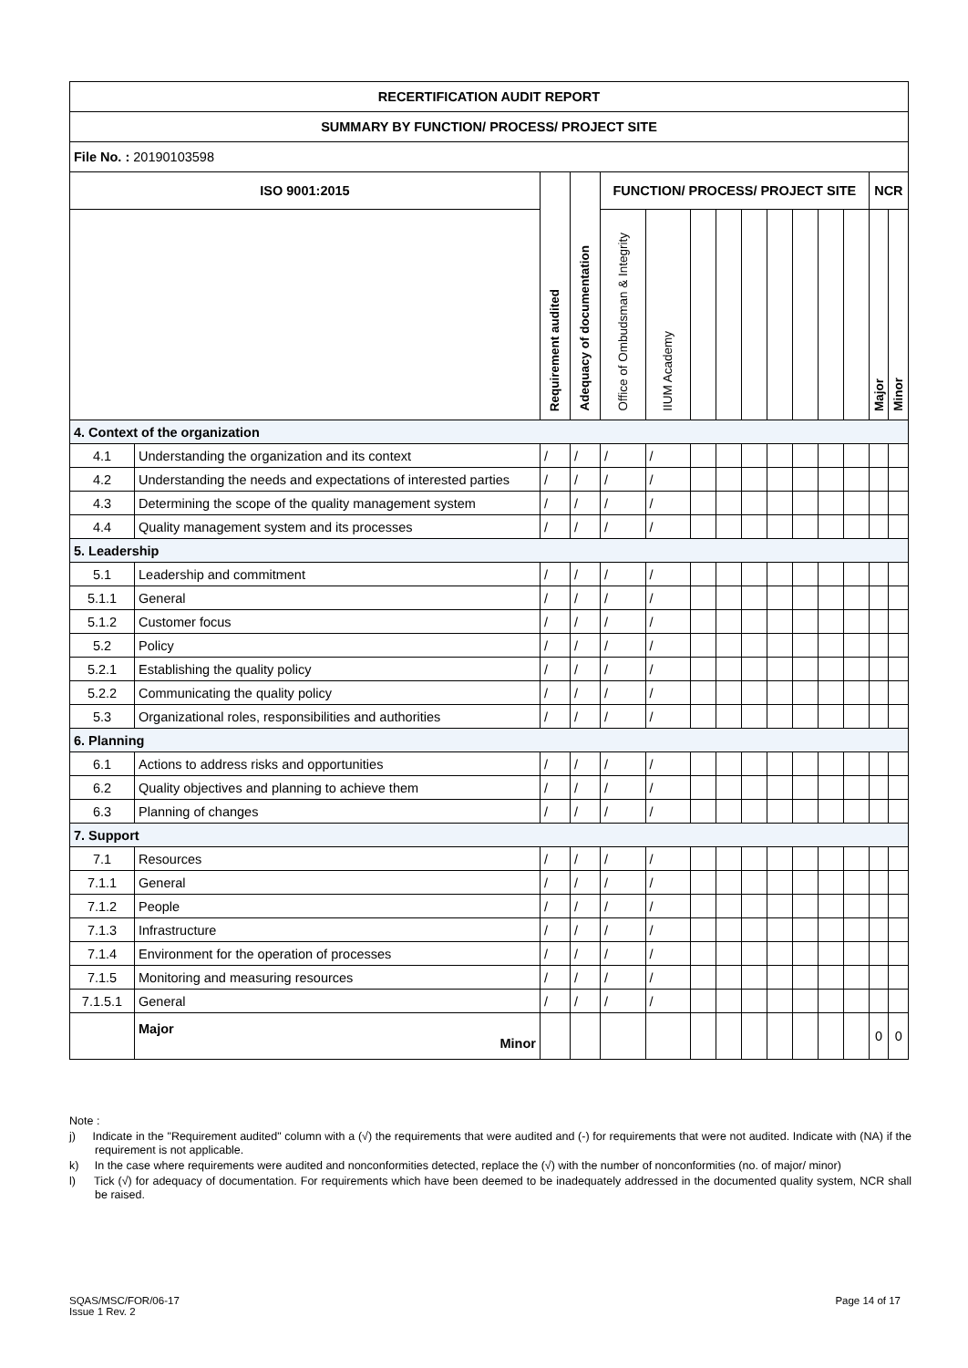| RECERTIFICATION AUDIT REPORT | | | | | | | | | | | | | | |
| --- | --- | --- | --- | --- | --- | --- | --- | --- | --- | --- | --- | --- | --- | --- |
| SUMMARY BY FUNCTION/ PROCESS/ PROJECT SITE | | | | | | | | | | | | | | |
| File No. : 20190103598 | | | | | | | | | | | | | | |
| ISO 9001:2015 | | Requirement audited | Adequacy of documentation | FUNCTION/ PROCESS/ PROJECT SITE | | | | | | | | | NCR | |
| | | | | Office of Ombudsman & Integrity | IIUM Academy | | | | | | | | Major | Minor |
| 4. Context of the organization | | | | | | | | | | | | | | |
| 4.1 | Understanding the organization and its context | / | / | / | / | | | | | | | | | |
| 4.2 | Understanding the needs and expectations of interested parties | / | / | / | / | | | | | | | | | |
| 4.3 | Determining the scope of the quality management system | / | / | / | / | | | | | | | | | |
| 4.4 | Quality management system and its processes | / | / | / | / | | | | | | | | | |
| 5. Leadership | | | | | | | | | | | | | | |
| 5.1 | Leadership and commitment | / | / | / | / | | | | | | | | | |
| 5.1.1 | General | / | / | / | / | | | | | | | | | |
| 5.1.2 | Customer focus | / | / | / | / | | | | | | | | | |
| 5.2 | Policy | / | / | / | / | | | | | | | | | |
| 5.2.1 | Establishing the quality policy | / | / | / | / | | | | | | | | | |
| 5.2.2 | Communicating the quality policy | / | / | / | / | | | | | | | | | |
| 5.3 | Organizational roles, responsibilities and authorities | / | / | / | / | | | | | | | | | |
| 6. Planning | | | | | | | | | | | | | | |
| 6.1 | Actions to address risks and opportunities | / | / | / | / | | | | | | | | | |
| 6.2 | Quality objectives and planning to achieve them | / | / | / | / | | | | | | | | | |
| 6.3 | Planning of changes | / | / | / | / | | | | | | | | | |
| 7. Support | | | | | | | | | | | | | | |
| 7.1 | Resources | / | / | / | / | | | | | | | | | |
| 7.1.1 | General | / | / | / | / | | | | | | | | | |
| 7.1.2 | People | / | / | / | / | | | | | | | | | |
| 7.1.3 | Infrastructure | / | / | / | / | | | | | | | | | |
| 7.1.4 | Environment for the operation of processes | / | / | / | / | | | | | | | | | |
| 7.1.5 | Monitoring and measuring resources | / | / | / | / | | | | | | | | | |
| 7.1.5.1 | General | / | / | / | / | | | | | | | | | |
| | Major Minor | | | | | | | | | | | | 0 | 0 |
Note :
j) Indicate in the "Requirement audited" column with a (√) the requirements that were audited and (-) for requirements that were not audited. Indicate with (NA) if the requirement is not applicable.
k) In the case where requirements were audited and nonconformities detected, replace the (√) with the number of nonconformities (no. of major/ minor)
l) Tick (√) for adequacy of documentation. For requirements which have been deemed to be inadequately addressed in the documented quality system, NCR shall be raised.
SQAS/MSC/FOR/06-17
Issue 1 Rev. 2
Page 14 of 17